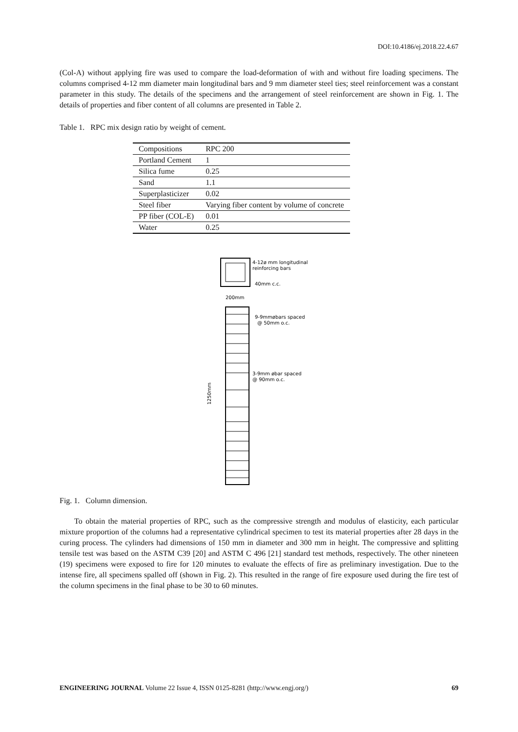DOI:10.4186/ej.2018.22.4.67
(Col-A) without applying fire was used to compare the load-deformation of with and without fire loading specimens. The columns comprised 4-12 mm diameter main longitudinal bars and 9 mm diameter steel ties; steel reinforcement was a constant parameter in this study. The details of the specimens and the arrangement of steel reinforcement are shown in Fig. 1. The details of properties and fiber content of all columns are presented in Table 2.
Table 1. RPC mix design ratio by weight of cement.
| Compositions | RPC 200 |
| Portland Cement | 1 |
| Silica fume | 0.25 |
| Sand | 1.1 |
| Superplasticizer | 0.02 |
| Steel fiber | Varying fiber content by volume of concrete |
| PP fiber (COL-E) | 0.01 |
| Water | 0.25 |
4-12ø mm longitudinal
reinforcing bars
40mm c.c.
200mm
9-9mmøbars spaced
@ 50mm o.c.
3-9mm øbar spaced
@ 90mm o.c.
1250mm
Fig. 1. Column dimension.
To obtain the material properties of RPC, such as the compressive strength and modulus of elasticity, each particular mixture proportion of the columns had a representative cylindrical specimen to test its material properties after 28 days in the curing process. The cylinders had dimensions of 150 mm in diameter and 300 mm in height. The compressive and splitting tensile test was based on the ASTM C39 [20] and ASTM C 496 [21] standard test methods, respectively. The other nineteen (19) specimens were exposed to fire for 120 minutes to evaluate the effects of fire as preliminary investigation. Due to the intense fire, all specimens spalled off (shown in Fig. 2). This resulted in the range of fire exposure used during the fire test of the column specimens in the final phase to be 30 to 60 minutes.
ENGINEERING JOURNAL Volume 22 Issue 4, ISSN 0125-8281 (http://www.engj.org/) 69